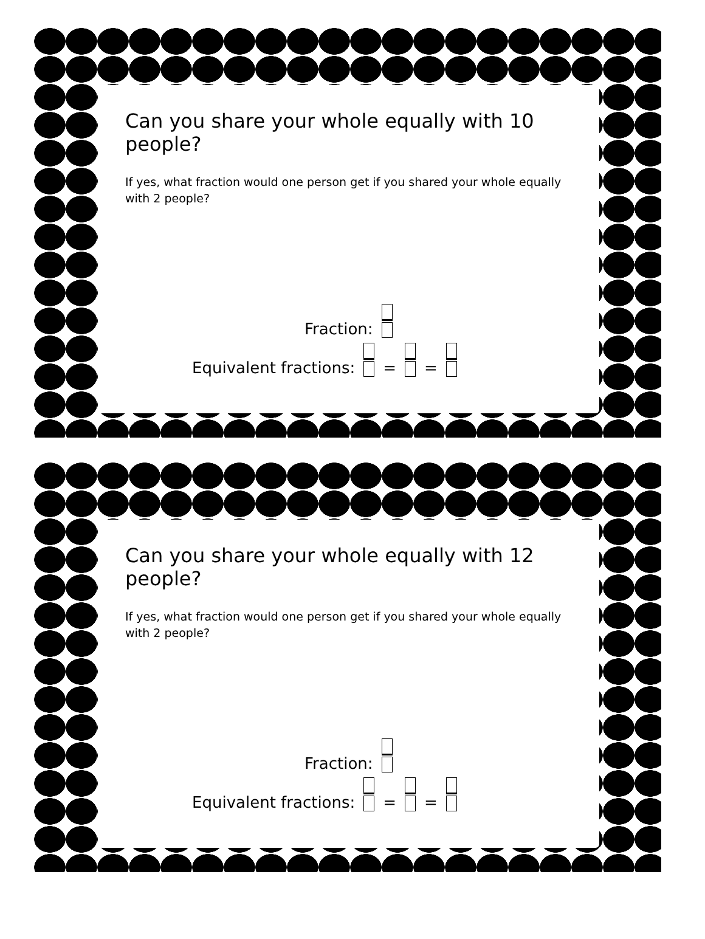Can you share your whole equally with 10 people?
If yes, what fraction would one person get if you shared your whole equally with 2 people?
Fraction:
Equivalent fractions: = =
Can you share your whole equally with 12 people?
If yes, what fraction would one person get if you shared your whole equally with 2 people?
Fraction:
Equivalent fractions: = =